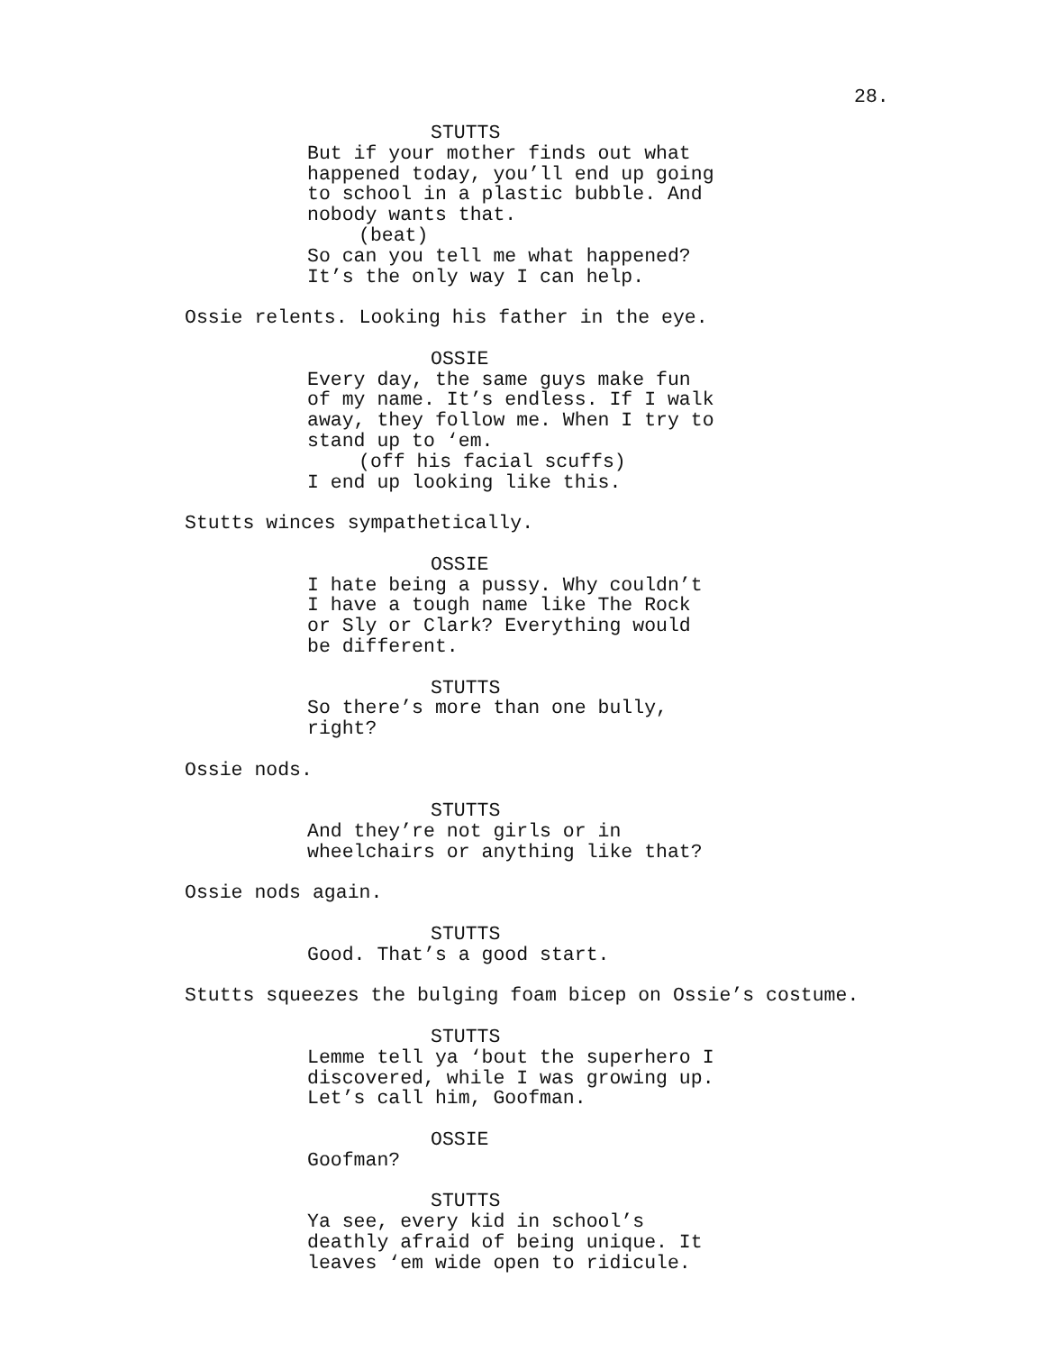28.
STUTTS
But if your mother finds out what happened today, you’ll end up going to school in a plastic bubble. And nobody wants that.
(beat)
So can you tell me what happened? It’s the only way I can help.
Ossie relents. Looking his father in the eye.
OSSIE
Every day, the same guys make fun of my name. It’s endless. If I walk away, they follow me. When I try to stand up to ‘em.
(off his facial scuffs)
I end up looking like this.
Stutts winces sympathetically.
OSSIE
I hate being a pussy. Why couldn’t I have a tough name like The Rock or Sly or Clark? Everything would be different.
STUTTS
So there’s more than one bully, right?
Ossie nods.
STUTTS
And they’re not girls or in wheelchairs or anything like that?
Ossie nods again.
STUTTS
Good. That’s a good start.
Stutts squeezes the bulging foam bicep on Ossie’s costume.
STUTTS
Lemme tell ya ‘bout the superhero I discovered, while I was growing up. Let’s call him, Goofman.
OSSIE
Goofman?
STUTTS
Ya see, every kid in school’s deathly afraid of being unique. It leaves ‘em wide open to ridicule.